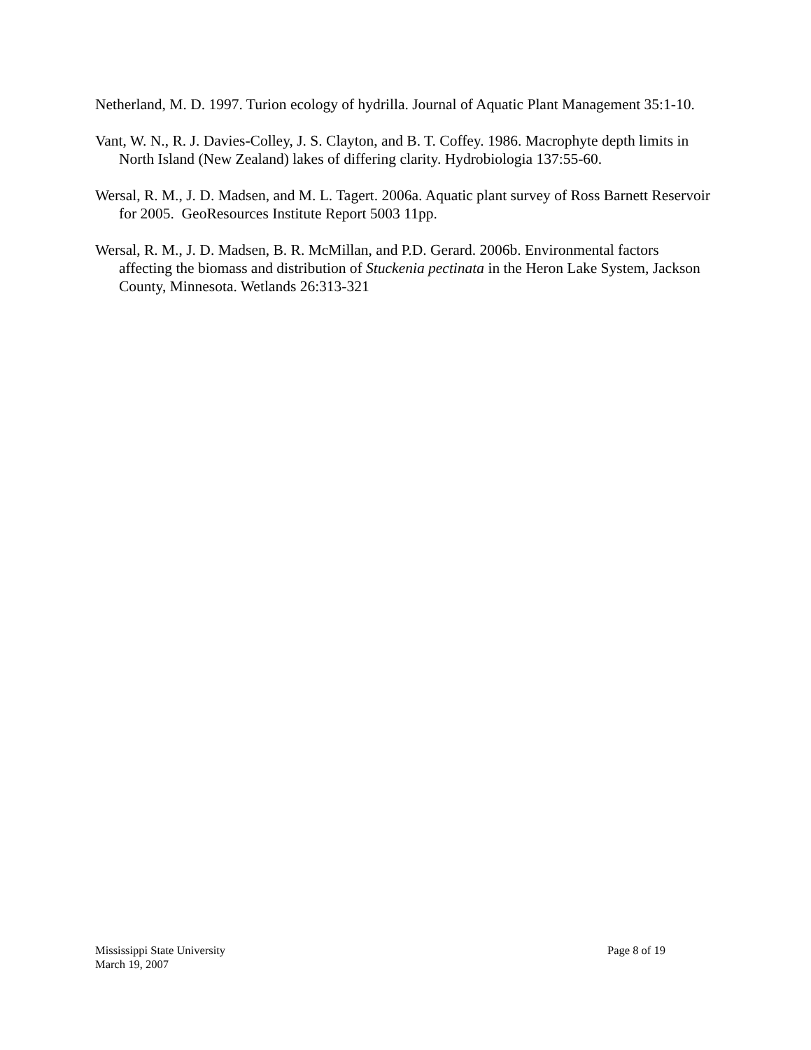Netherland, M. D. 1997. Turion ecology of hydrilla. Journal of Aquatic Plant Management 35:1-10.
Vant, W. N., R. J. Davies-Colley, J. S. Clayton, and B. T. Coffey. 1986. Macrophyte depth limits in North Island (New Zealand) lakes of differing clarity. Hydrobiologia 137:55-60.
Wersal, R. M., J. D. Madsen, and M. L. Tagert. 2006a. Aquatic plant survey of Ross Barnett Reservoir for 2005. GeoResources Institute Report 5003 11pp.
Wersal, R. M., J. D. Madsen, B. R. McMillan, and P.D. Gerard. 2006b. Environmental factors affecting the biomass and distribution of Stuckenia pectinata in the Heron Lake System, Jackson County, Minnesota. Wetlands 26:313-321
Mississippi State University Page 8 of 19
March 19, 2007